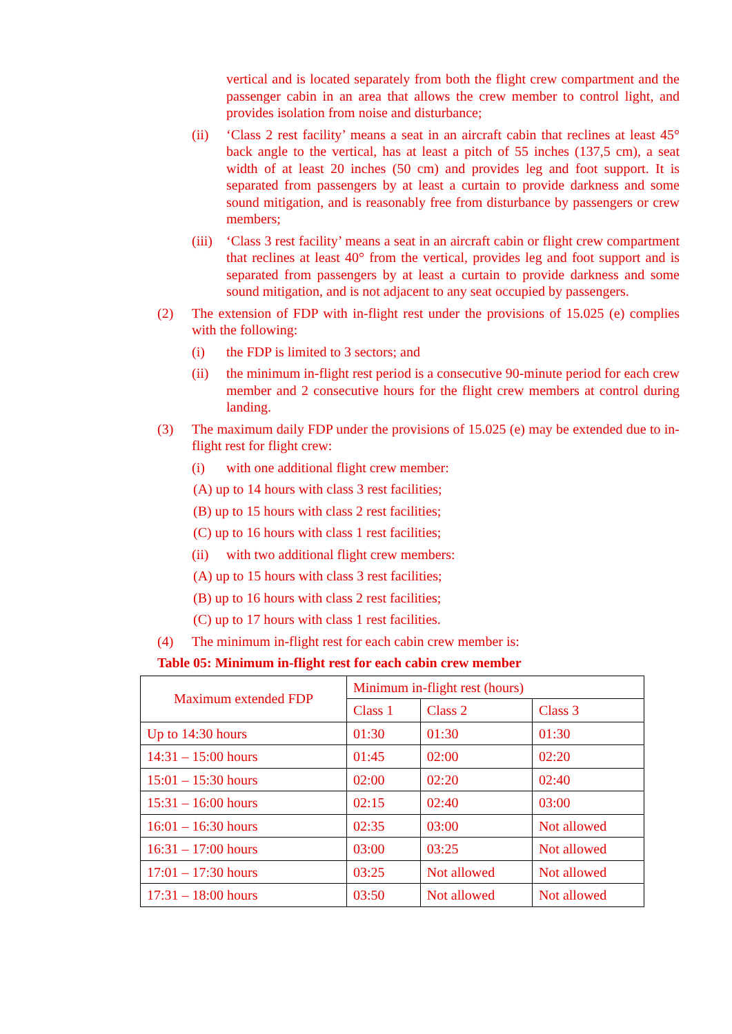vertical and is located separately from both the flight crew compartment and the passenger cabin in an area that allows the crew member to control light, and provides isolation from noise and disturbance;
(ii) ‘Class 2 rest facility’ means a seat in an aircraft cabin that reclines at least 45° back angle to the vertical, has at least a pitch of 55 inches (137,5 cm), a seat width of at least 20 inches (50 cm) and provides leg and foot support. It is separated from passengers by at least a curtain to provide darkness and some sound mitigation, and is reasonably free from disturbance by passengers or crew members;
(iii)
‘Class 3 rest facility’ means a seat in an aircraft cabin or flight crew compartment that reclines at least 40° from the vertical, provides leg and foot support and is separated from passengers by at least a curtain to provide darkness and some sound mitigation, and is not adjacent to any seat occupied by passengers.
(2) The extension of FDP with in-flight rest under the provisions of 15.025 (e) complies with the following:
(i) the FDP is limited to 3 sectors; and
(ii) the minimum in-flight rest period is a consecutive 90-minute period for each crew member and 2 consecutive hours for the flight crew members at control during landing.
(3) The maximum daily FDP under the provisions of 15.025 (e) may be extended due to in-flight rest for flight crew:
(i) with one additional flight crew member:
(A) up to 14 hours with class 3 rest facilities;
(B) up to 15 hours with class 2 rest facilities;
(C) up to 16 hours with class 1 rest facilities;
(ii) with two additional flight crew members:
(A) up to 15 hours with class 3 rest facilities;
(B) up to 16 hours with class 2 rest facilities;
(C) up to 17 hours with class 1 rest facilities.
(4) The minimum in-flight rest for each cabin crew member is:
Table 05: Minimum in-flight rest for each cabin crew member
| Maximum extended FDP | Minimum in-flight rest (hours) | | |
| | Class 1 | Class 2 | Class 3 |
| Up to 14:30 hours | 01:30 | 01:30 | 01:30 |
| 14:31 – 15:00 hours | 01:45 | 02:00 | 02:20 |
| 15:01 – 15:30 hours | 02:00 | 02:20 | 02:40 |
| 15:31 – 16:00 hours | 02:15 | 02:40 | 03:00 |
| 16:01 – 16:30 hours | 02:35 | 03:00 | Not allowed |
| 16:31 – 17:00 hours | 03:00 | 03:25 | Not allowed |
| 17:01 – 17:30 hours | 03:25 | Not allowed | Not allowed |
| 17:31 – 18:00 hours | 03:50 | Not allowed | Not allowed |